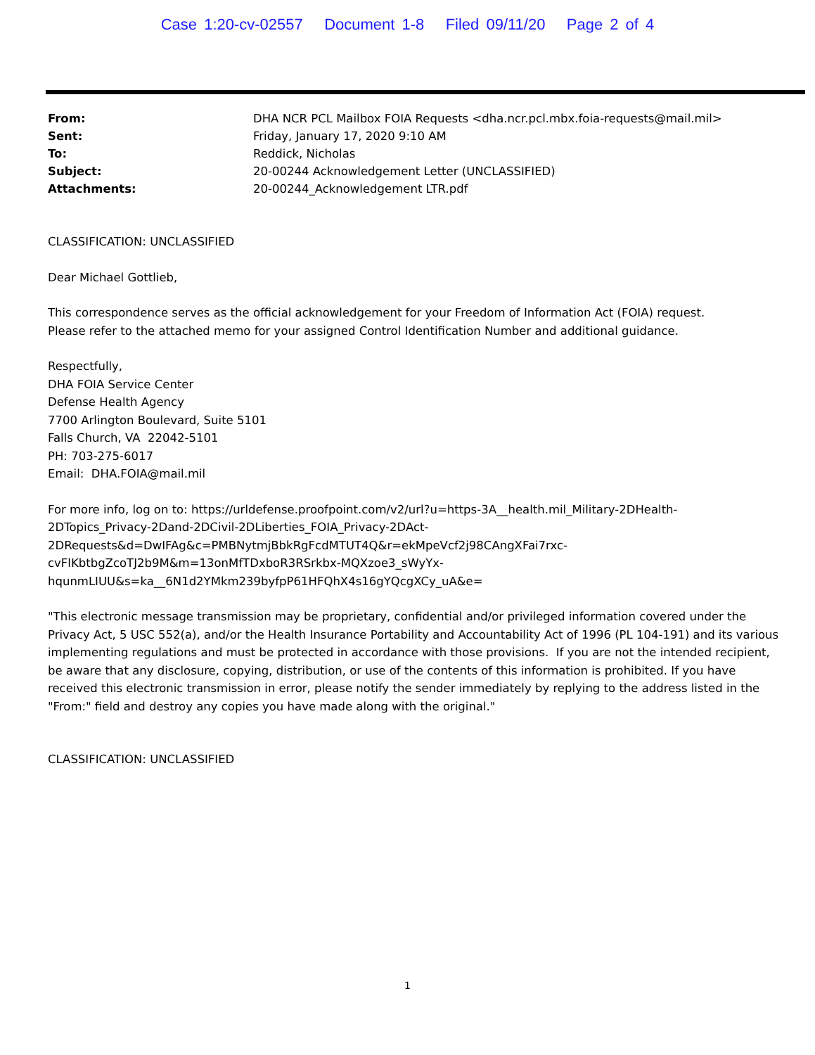Case 1:20-cv-02557 Document 1-8 Filed 09/11/20 Page 2 of 4
| From: | DHA NCR PCL Mailbox FOIA Requests <dha.ncr.pcl.mbx.foia-requests@mail.mil> |
| Sent: | Friday, January 17, 2020 9:10 AM |
| To: | Reddick, Nicholas |
| Subject: | 20-00244 Acknowledgement Letter (UNCLASSIFIED) |
| Attachments: | 20-00244_Acknowledgement LTR.pdf |
CLASSIFICATION: UNCLASSIFIED
Dear Michael Gottlieb,
This correspondence serves as the official acknowledgement for your Freedom of Information Act (FOIA) request.
Please refer to the attached memo for your assigned Control Identification Number and additional guidance.
Respectfully,
DHA FOIA Service Center
Defense Health Agency
7700 Arlington Boulevard, Suite 5101
Falls Church, VA 22042-5101
PH: 703-275-6017
Email: DHA.FOIA@mail.mil
For more info, log on to: https://urldefense.proofpoint.com/v2/url?u=https-3A__health.mil_Military-2DHealth-
2DTopics_Privacy-2Dand-2DCivil-2DLiberties_FOIA_Privacy-2DAct-
2DRequests&d=DwIFAg&c=PMBNytmjBbkRgFcdMTUT4Q&r=ekMpeVcf2j98CAngXFai7rxc-
cvFlKbtbgZcoTJ2b9M&m=13onMfTDxboR3RSrkbx-MQXzoe3_sWyYx-
hqunmLIUU&s=ka__6N1d2YMkm239byfpP61HFQhX4s16gYQcgXCy_uA&e=
"This electronic message transmission may be proprietary, confidential and/or privileged information covered under the Privacy Act, 5 USC 552(a), and/or the Health Insurance Portability and Accountability Act of 1996 (PL 104-191) and its various implementing regulations and must be protected in accordance with those provisions. If you are not the intended recipient, be aware that any disclosure, copying, distribution, or use of the contents of this information is prohibited. If you have received this electronic transmission in error, please notify the sender immediately by replying to the address listed in the "From:" field and destroy any copies you have made along with the original."
CLASSIFICATION: UNCLASSIFIED
1